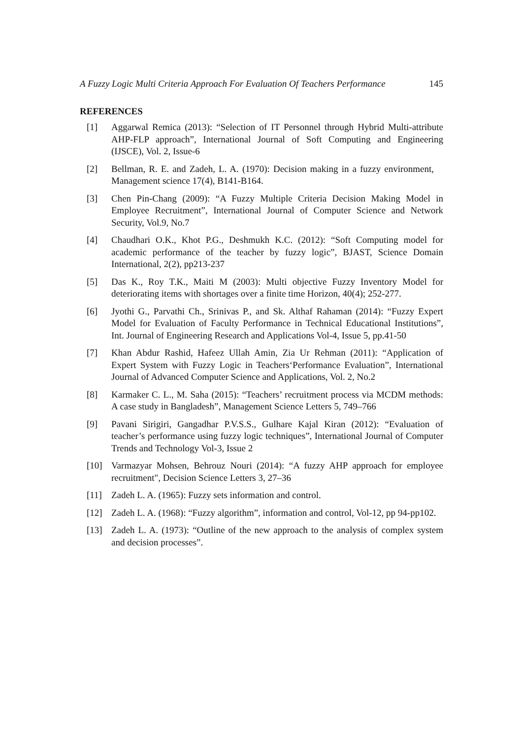A Fuzzy Logic Multi Criteria Approach For Evaluation Of Teachers Performance 145
REFERENCES
[1] Aggarwal Remica (2013): “Selection of IT Personnel through Hybrid Multi-attribute AHP-FLP approach”, International Journal of Soft Computing and Engineering (IJSCE), Vol. 2, Issue-6
[2] Bellman, R. E. and Zadeh, L. A. (1970): Decision making in a fuzzy environment, Management science 17(4), B141-B164.
[3] Chen Pin-Chang (2009): “A Fuzzy Multiple Criteria Decision Making Model in Employee Recruitment”, International Journal of Computer Science and Network Security, Vol.9, No.7
[4] Chaudhari O.K., Khot P.G., Deshmukh K.C. (2012): “Soft Computing model for academic performance of the teacher by fuzzy logic”, BJAST, Science Domain International, 2(2), pp213-237
[5] Das K., Roy T.K., Maiti M (2003): Multi objective Fuzzy Inventory Model for deteriorating items with shortages over a finite time Horizon, 40(4); 252-277.
[6] Jyothi G., Parvathi Ch., Srinivas P., and Sk. Althaf Rahaman (2014): “Fuzzy Expert Model for Evaluation of Faculty Performance in Technical Educational Institutions”, Int. Journal of Engineering Research and Applications Vol-4, Issue 5, pp.41-50
[7] Khan Abdur Rashid, Hafeez Ullah Amin, Zia Ur Rehman (2011): “Application of Expert System with Fuzzy Logic in Teachers‘Performance Evaluation”, International Journal of Advanced Computer Science and Applications, Vol. 2, No.2
[8] Karmaker C. L., M. Saha (2015): “Teachers’ recruitment process via MCDM methods: A case study in Bangladesh”, Management Science Letters 5, 749–766
[9] Pavani Sirigiri, Gangadhar P.V.S.S., Gulhare Kajal Kiran (2012): “Evaluation of teacher’s performance using fuzzy logic techniques”, International Journal of Computer Trends and Technology Vol-3, Issue 2
[10] Varmazyar Mohsen, Behrouz Nouri (2014): “A fuzzy AHP approach for employee recruitment", Decision Science Letters 3, 27–36
[11] Zadeh L. A. (1965): Fuzzy sets information and control.
[12] Zadeh L. A. (1968): “Fuzzy algorithm”, information and control, Vol-12, pp 94-pp102.
[13] Zadeh L. A. (1973): “Outline of the new approach to the analysis of complex system and decision processes”.